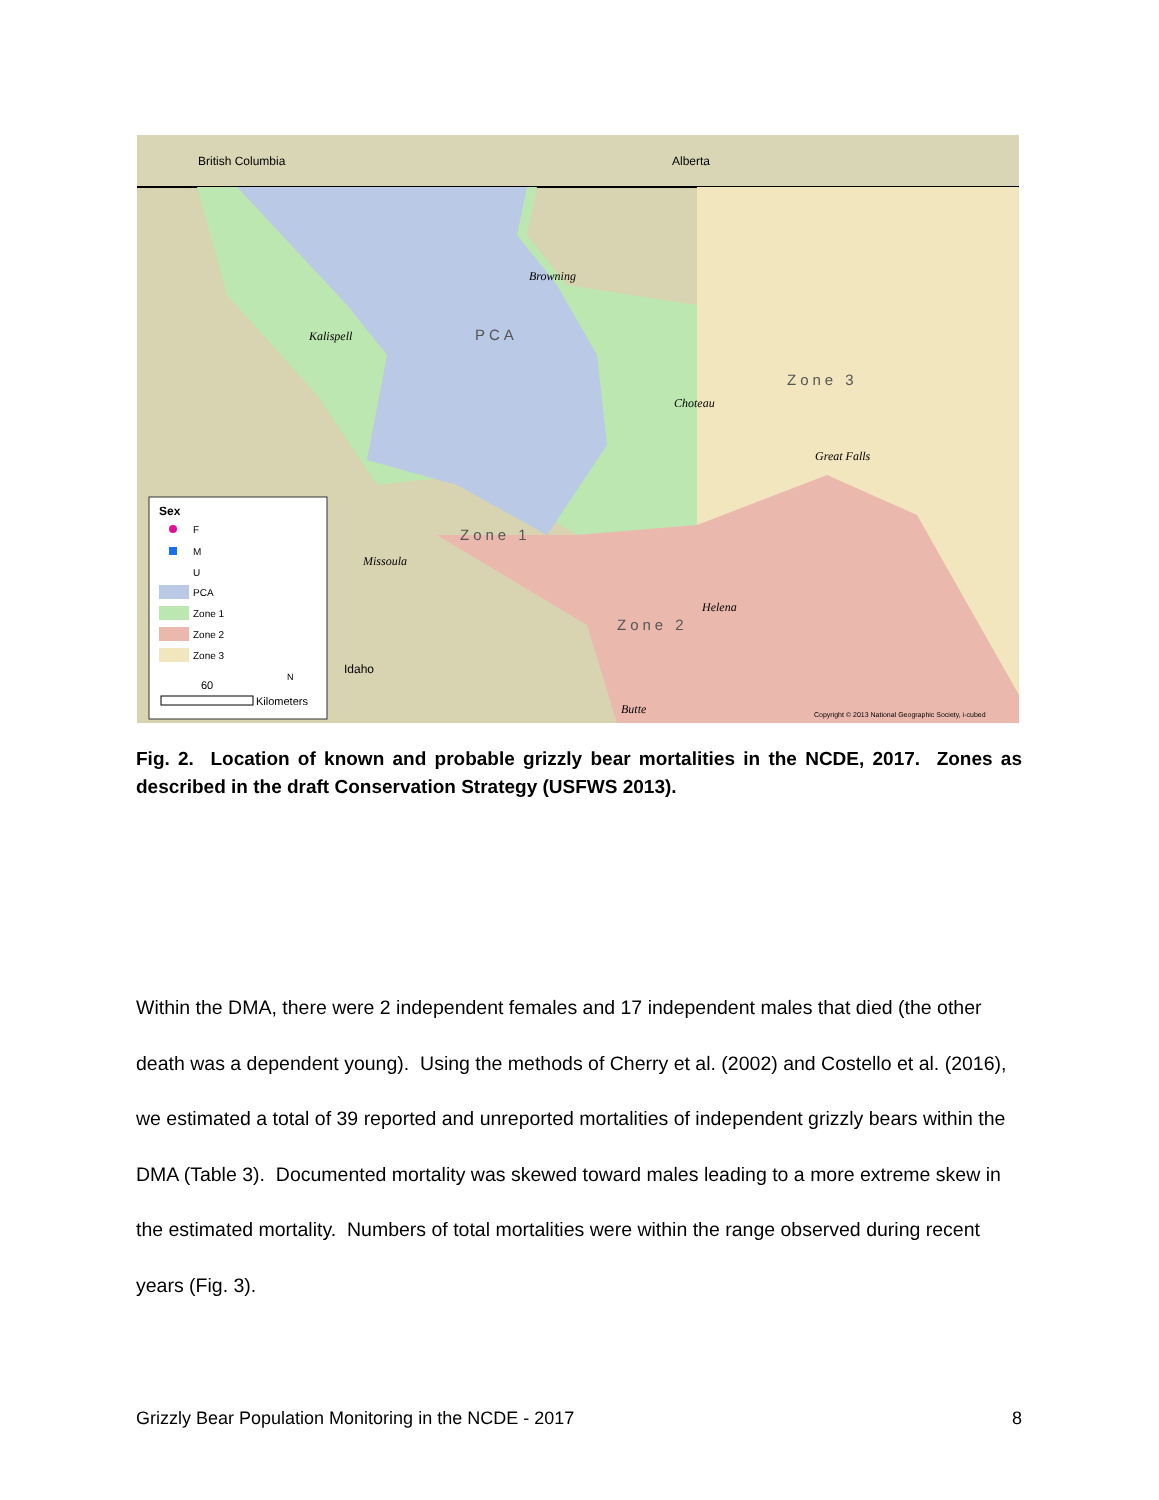British Columbia
Alberta
PCA
Zone 3
Zone 1
Zone 2
Kalispell
Browning
Choteau
Great Falls
Missoula
Helena
Butte
Idaho
Copyright © 2013 National Geographic Society, i-cubed
Sex
F
M
U
PCA
Zone 1
Zone 2
Zone 3
60
Kilometers
N
Fig. 2. Location of known and probable grizzly bear mortalities in the NCDE, 2017. Zones as described in the draft Conservation Strategy (USFWS 2013).
Within the DMA, there were 2 independent females and 17 independent males that died (the other death was a dependent young). Using the methods of Cherry et al. (2002) and Costello et al. (2016), we estimated a total of 39 reported and unreported mortalities of independent grizzly bears within the DMA (Table 3). Documented mortality was skewed toward males leading to a more extreme skew in the estimated mortality. Numbers of total mortalities were within the range observed during recent years (Fig. 3).
Grizzly Bear Population Monitoring in the NCDE - 2017 8